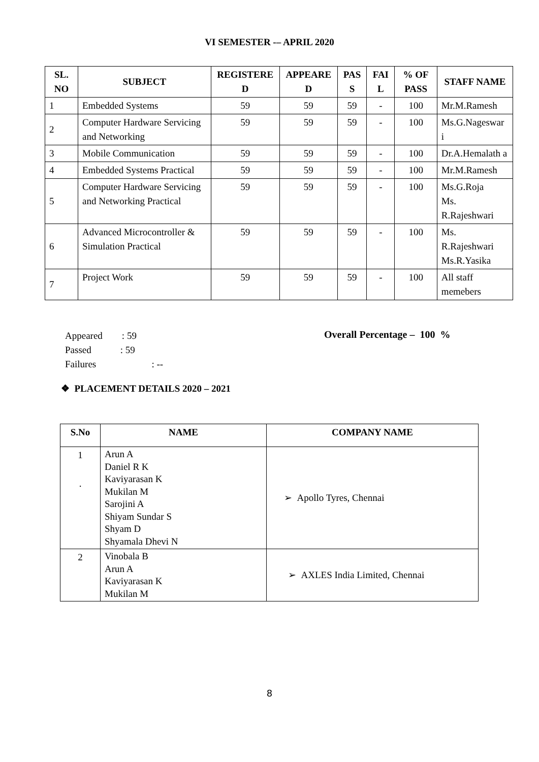VI SEMESTER -– APRIL 2020
| SL. NO | SUBJECT | REGISTERE D | APPEARE D | PAS S | FAI L | % OF PASS | STAFF NAME |
| --- | --- | --- | --- | --- | --- | --- | --- |
| 1 | Embedded Systems | 59 | 59 | 59 | - | 100 | Mr.M.Ramesh |
| 2 | Computer Hardware Servicing and Networking | 59 | 59 | 59 | - | 100 | Ms.G.Nageswar i |
| 3 | Mobile Communication | 59 | 59 | 59 | - | 100 | Dr.A.Hemalath a |
| 4 | Embedded Systems Practical | 59 | 59 | 59 | - | 100 | Mr.M.Ramesh |
| 5 | Computer Hardware Servicing and Networking Practical | 59 | 59 | 59 | - | 100 | Ms.G.Roja Ms. R.Rajeshwari |
| 6 | Advanced Microcontroller & Simulation Practical | 59 | 59 | 59 | - | 100 | Ms. R.Rajeshwari Ms.R.Yasika |
| 7 | Project Work | 59 | 59 | 59 | - | 100 | All staff memebers |
Appeared : 59
Passed : 59
Failures : --
Overall Percentage – 100 %
❖ PLACEMENT DETAILS 2020 – 2021
| S.No | NAME | COMPANY NAME |
| --- | --- | --- |
| 1 . | Arun A Daniel R K Kaviyarasan K Mukilan M Sarojini A Shiyam Sundar S Shyam D Shyamala Dhevi N | ➢ Apollo Tyres, Chennai |
| 2 | Vinobala B Arun A Kaviyarasan K Mukilan M | ➢ AXLES India Limited, Chennai |
8